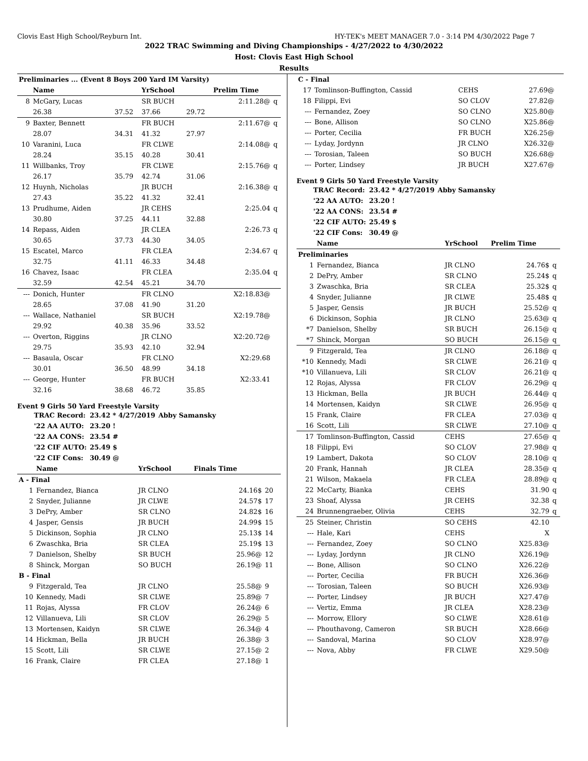Clovis East High School/Reyburn Int. HY-TEK's MEET MANAGER 7.0 - 3:14 PM 4/30/2022 Page 7
2022 TRAC Swimming and Diving Championships - 4/27/2022 to 4/30/2022
Host: Clovis East High School
Results
| Preliminaries ... (Event 8 Boys 200 Yard IM Varsity) | | | | | | |
| | Name | | YrSchool | | Prelim Time | |
| 8 | McGary, Lucas | | SR BUCH | | 2:11.28@ | q |
| | 26.38 | 37.52 | 37.66 | 29.72 | | |
| 9 | Baxter, Bennett | | FR BUCH | | 2:11.67@ | q |
| | 28.07 | 34.31 | 41.32 | 27.97 | | |
| 10 | Varanini, Luca | | FR CLWE | | 2:14.08@ | q |
| | 28.24 | 35.15 | 40.28 | 30.41 | | |
| 11 | Willbanks, Troy | | FR CLWE | | 2:15.76@ | q |
| | 26.17 | 35.79 | 42.74 | 31.06 | | |
| 12 | Huynh, Nicholas | | JR BUCH | | 2:16.38@ | q |
| | 27.43 | 35.22 | 41.32 | 32.41 | | |
| 13 | Prudhume, Aiden | | JR CEHS | | 2:25.04 | q |
| | 30.80 | 37.25 | 44.11 | 32.88 | | |
| 14 | Repass, Aiden | | JR CLEA | | 2:26.73 | q |
| | 30.65 | 37.73 | 44.30 | 34.05 | | |
| 15 | Escatel, Marco | | FR CLEA | | 2:34.67 | q |
| | 32.75 | 41.11 | 46.33 | 34.48 | | |
| 16 | Chavez, Isaac | | FR CLEA | | 2:35.04 | q |
| | 32.59 | 42.54 | 45.21 | 34.70 | | |
| --- | Donich, Hunter | | FR CLNO | | X2:18.83@ | |
| | 28.65 | 37.08 | 41.90 | 31.20 | | |
| --- | Wallace, Nathaniel | | SR BUCH | | X2:19.78@ | |
| | 29.92 | 40.38 | 35.96 | 33.52 | | |
| --- | Overton, Riggins | | JR CLNO | | X2:20.72@ | |
| | 29.75 | 35.93 | 42.10 | 32.94 | | |
| --- | Basaula, Oscar | | FR CLNO | | X2:29.68 | |
| | 30.01 | 36.50 | 48.99 | 34.18 | | |
| --- | George, Hunter | | FR BUCH | | X2:33.41 | |
| | 32.16 | 38.68 | 46.72 | 35.85 | | |
Event 9 Girls 50 Yard Freestyle Varsity
| TRAC Record: | 23.42 * 4/27/2019 | Abby Samansky |
| '22 AA AUTO: | 23.20 ! | |
| '22 AA CONS: | 23.54 # | |
| '22 CIF AUTO: | 25.49 $ | |
| '22 CIF Cons: | 30.49 @ | |
| | Name | YrSchool | Finals Time | |
| --- | --- | --- | --- | --- |
| A - Final | | | | |
| 1 | Fernandez, Bianca | JR CLNO | 24.16$ | 20 |
| 2 | Snyder, Julianne | JR CLWE | 24.57$ | 17 |
| 3 | DePry, Amber | SR CLNO | 24.82$ | 16 |
| 4 | Jasper, Gensis | JR BUCH | 24.99$ | 15 |
| 5 | Dickinson, Sophia | JR CLNO | 25.13$ | 14 |
| 6 | Zwaschka, Bria | SR CLEA | 25.19$ | 13 |
| 7 | Danielson, Shelby | SR BUCH | 25.96@ | 12 |
| 8 | Shinck, Morgan | SO BUCH | 26.19@ | 11 |
| B - Final | | | | |
| 9 | Fitzgerald, Tea | JR CLNO | 25.58@ | 9 |
| 10 | Kennedy, Madi | SR CLWE | 25.89@ | 7 |
| 11 | Rojas, Alyssa | FR CLOV | 26.24@ | 6 |
| 12 | Villanueva, Lili | SR CLOV | 26.29@ | 5 |
| 13 | Mortensen, Kaidyn | SR CLWE | 26.34@ | 4 |
| 14 | Hickman, Bella | JR BUCH | 26.38@ | 3 |
| 15 | Scott, Lili | SR CLWE | 27.15@ | 2 |
| 16 | Frank, Claire | FR CLEA | 27.18@ | 1 |
| C - Final | | | | |
| 17 | Tomlinson-Buffington, Cassid | CEHS | 27.69@ | |
| 18 | Filippi, Evi | SO CLOV | 27.82@ | |
| --- | Fernandez, Zoey | SO CLNO | X25.80@ | |
| --- | Bone, Allison | SO CLNO | X25.86@ | |
| --- | Porter, Cecilia | FR BUCH | X26.25@ | |
| --- | Lyday, Jordynn | JR CLNO | X26.32@ | |
| --- | Torosian, Taleen | SO BUCH | X26.68@ | |
| --- | Porter, Lindsey | JR BUCH | X27.67@ | |
Event 9 Girls 50 Yard Freestyle Varsity
| TRAC Record: | 23.42 * 4/27/2019 | Abby Samansky |
| '22 AA AUTO: | 23.20 ! | |
| '22 AA CONS: | 23.54 # | |
| '22 CIF AUTO: | 25.49 $ | |
| '22 CIF Cons: | 30.49 @ | |
| | Name | YrSchool | Prelim Time | |
| --- | --- | --- | --- | --- |
| Preliminaries | | | | |
| 1 | Fernandez, Bianca | JR CLNO | 24.76$ | q |
| 2 | DePry, Amber | SR CLNO | 25.24$ | q |
| 3 | Zwaschka, Bria | SR CLEA | 25.32$ | q |
| 4 | Snyder, Julianne | JR CLWE | 25.48$ | q |
| 5 | Jasper, Gensis | JR BUCH | 25.52@ | q |
| 6 | Dickinson, Sophia | JR CLNO | 25.63@ | q |
| *7 | Danielson, Shelby | SR BUCH | 26.15@ | q |
| *7 | Shinck, Morgan | SO BUCH | 26.15@ | q |
| 9 | Fitzgerald, Tea | JR CLNO | 26.18@ | q |
| *10 | Kennedy, Madi | SR CLWE | 26.21@ | q |
| *10 | Villanueva, Lili | SR CLOV | 26.21@ | q |
| 12 | Rojas, Alyssa | FR CLOV | 26.29@ | q |
| 13 | Hickman, Bella | JR BUCH | 26.44@ | q |
| 14 | Mortensen, Kaidyn | SR CLWE | 26.95@ | q |
| 15 | Frank, Claire | FR CLEA | 27.03@ | q |
| 16 | Scott, Lili | SR CLWE | 27.10@ | q |
| 17 | Tomlinson-Buffington, Cassid | CEHS | 27.65@ | q |
| 18 | Filippi, Evi | SO CLOV | 27.98@ | q |
| 19 | Lambert, Dakota | SO CLOV | 28.10@ | q |
| 20 | Frank, Hannah | JR CLEA | 28.35@ | q |
| 21 | Wilson, Makaela | FR CLEA | 28.89@ | q |
| 22 | McCarty, Bianka | CEHS | 31.90 | q |
| 23 | Shoaf, Alyssa | JR CEHS | 32.38 | q |
| 24 | Brunnengraeber, Olivia | CEHS | 32.79 | q |
| 25 | Steiner, Christin | SO CEHS | 42.10 | |
| --- | Hale, Kari | CEHS | X | |
| --- | Fernandez, Zoey | SO CLNO | X25.83@ | |
| --- | Lyday, Jordynn | JR CLNO | X26.19@ | |
| --- | Bone, Allison | SO CLNO | X26.22@ | |
| --- | Porter, Cecilia | FR BUCH | X26.36@ | |
| --- | Torosian, Taleen | SO BUCH | X26.93@ | |
| --- | Porter, Lindsey | JR BUCH | X27.47@ | |
| --- | Vertiz, Emma | JR CLEA | X28.23@ | |
| --- | Morrow, Ellory | SO CLWE | X28.61@ | |
| --- | Phouthavong, Cameron | SR BUCH | X28.66@ | |
| --- | Sandoval, Marina | SO CLOV | X28.97@ | |
| --- | Nova, Abby | FR CLWE | X29.50@ | |